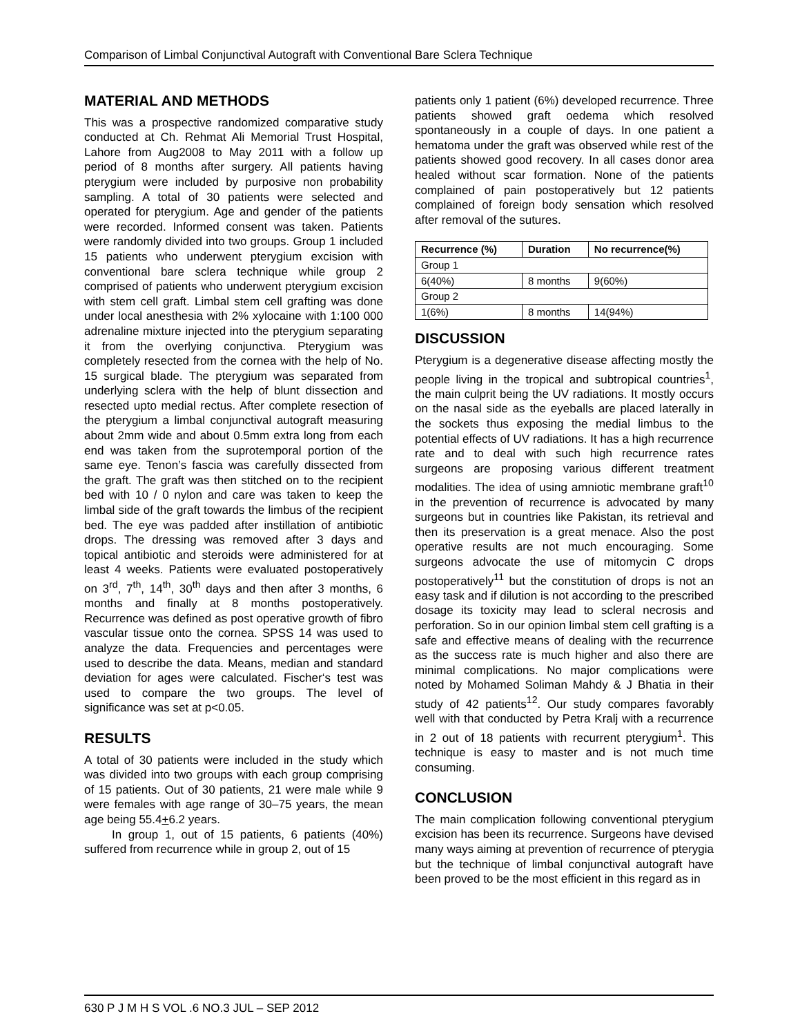Comparison of Limbal Conjunctival Autograft with Conventional Bare Sclera Technique
MATERIAL AND METHODS
This was a prospective randomized comparative study conducted at Ch. Rehmat Ali Memorial Trust Hospital, Lahore from Aug2008 to May 2011 with a follow up period of 8 months after surgery. All patients having pterygium were included by purposive non probability sampling. A total of 30 patients were selected and operated for pterygium. Age and gender of the patients were recorded. Informed consent was taken. Patients were randomly divided into two groups. Group 1 included 15 patients who underwent pterygium excision with conventional bare sclera technique while group 2 comprised of patients who underwent pterygium excision with stem cell graft. Limbal stem cell grafting was done under local anesthesia with 2% xylocaine with 1:100 000 adrenaline mixture injected into the pterygium separating it from the overlying conjunctiva. Pterygium was completely resected from the cornea with the help of No. 15 surgical blade. The pterygium was separated from underlying sclera with the help of blunt dissection and resected upto medial rectus. After complete resection of the pterygium a limbal conjunctival autograft measuring about 2mm wide and about 0.5mm extra long from each end was taken from the suprotemporal portion of the same eye. Tenon’s fascia was carefully dissected from the graft. The graft was then stitched on to the recipient bed with 10 / 0 nylon and care was taken to keep the limbal side of the graft towards the limbus of the recipient bed. The eye was padded after instillation of antibiotic drops. The dressing was removed after 3 days and topical antibiotic and steroids were administered for at least 4 weeks. Patients were evaluated postoperatively on 3<sup>rd</sup>, 7<sup>th</sup>, 14<sup>th</sup>, 30<sup>th</sup> days and then after 3 months, 6 months and finally at 8 months postoperatively. Recurrence was defined as post operative growth of fibro vascular tissue onto the cornea. SPSS 14 was used to analyze the data. Frequencies and percentages were used to describe the data. Means, median and standard deviation for ages were calculated. Fischer‘s test was used to compare the two groups. The level of significance was set at p<0.05.
RESULTS
A total of 30 patients were included in the study which was divided into two groups with each group comprising of 15 patients. Out of 30 patients, 21 were male while 9 were females with age range of 30–75 years, the mean age being 55.4+6.2 years.
In group 1, out of 15 patients, 6 patients (40%) suffered from recurrence while in group 2, out of 15
patients only 1 patient (6%) developed recurrence. Three patients showed graft oedema which resolved spontaneously in a couple of days. In one patient a hematoma under the graft was observed while rest of the patients showed good recovery. In all cases donor area healed without scar formation. None of the patients complained of pain postoperatively but 12 patients complained of foreign body sensation which resolved after removal of the sutures.
| Recurrence (%) | Duration | No recurrence(%) |
| --- | --- | --- |
| Group 1 | | |
| 6(40%) | 8 months | 9(60%) |
| Group 2 | | |
| 1(6%) | 8 months | 14(94%) |
DISCUSSION
Pterygium is a degenerative disease affecting mostly the people living in the tropical and subtropical countries<sup>1</sup>, the main culprit being the UV radiations. It mostly occurs on the nasal side as the eyeballs are placed laterally in the sockets thus exposing the medial limbus to the potential effects of UV radiations. It has a high recurrence rate and to deal with such high recurrence rates surgeons are proposing various different treatment modalities. The idea of using amniotic membrane graft<sup>10</sup> in the prevention of recurrence is advocated by many surgeons but in countries like Pakistan, its retrieval and then its preservation is a great menace. Also the post operative results are not much encouraging. Some surgeons advocate the use of mitomycin C drops postoperatively<sup>11</sup> but the constitution of drops is not an easy task and if dilution is not according to the prescribed dosage its toxicity may lead to scleral necrosis and perforation. So in our opinion limbal stem cell grafting is a safe and effective means of dealing with the recurrence as the success rate is much higher and also there are minimal complications. No major complications were noted by Mohamed Soliman Mahdy & J Bhatia in their study of 42 patients<sup>12</sup>. Our study compares favorably well with that conducted by Petra Kralj with a recurrence in 2 out of 18 patients with recurrent pterygium<sup>1</sup>. This technique is easy to master and is not much time consuming.
CONCLUSION
The main complication following conventional pterygium excision has been its recurrence. Surgeons have devised many ways aiming at prevention of recurrence of pterygia but the technique of limbal conjunctival autograft have been proved to be the most efficient in this regard as in
630 P J M H S VOL .6 NO.3 JUL – SEP 2012